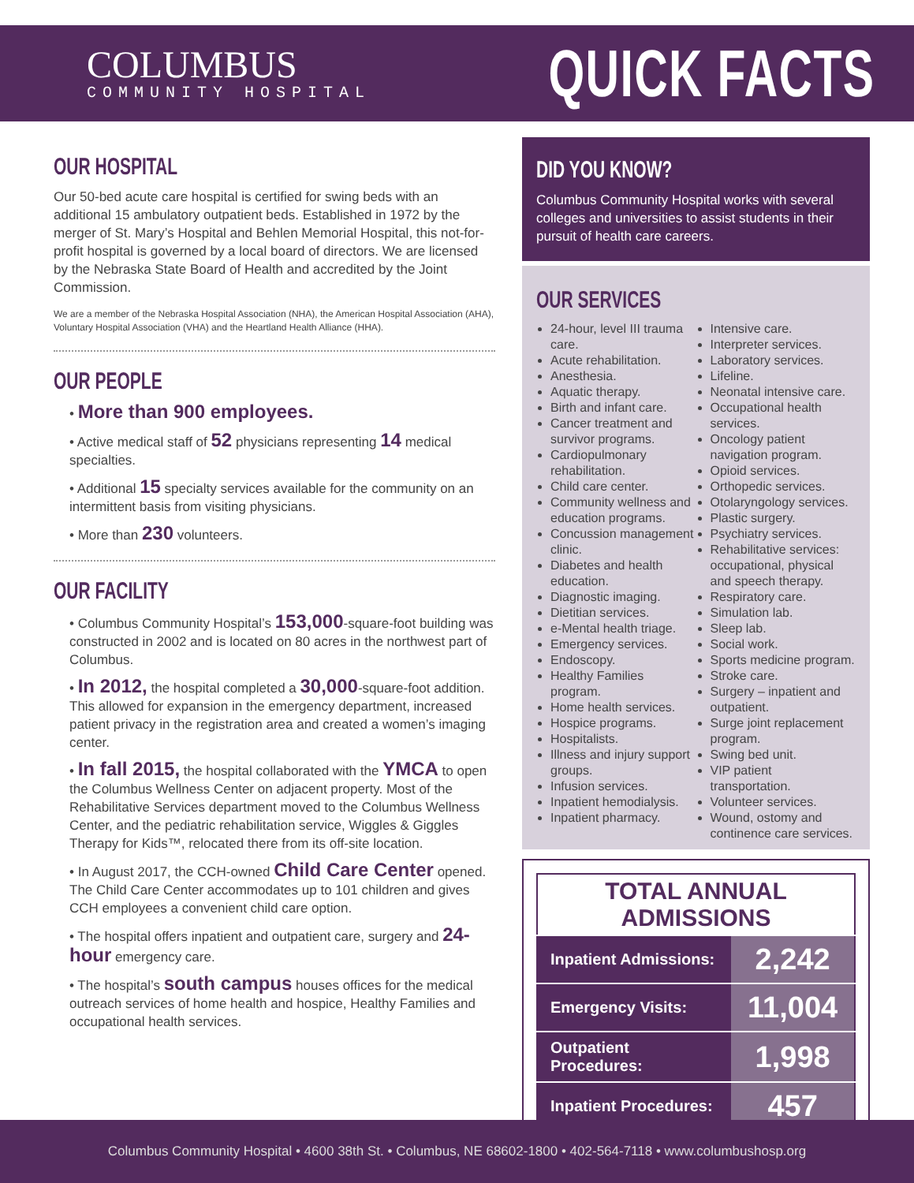COLUMBUS
COMMUNITY HOSPITAL
QUICK FACTS
OUR HOSPITAL
Our 50-bed acute care hospital is certified for swing beds with an additional 15 ambulatory outpatient beds. Established in 1972 by the merger of St. Mary’s Hospital and Behlen Memorial Hospital, this not-for-profit hospital is governed by a local board of directors. We are licensed by the Nebraska State Board of Health and accredited by the Joint Commission.
We are a member of the Nebraska Hospital Association (NHA), the American Hospital Association (AHA), Voluntary Hospital Association (VHA) and the Heartland Health Alliance (HHA).
OUR PEOPLE
• More than 900 employees.
• Active medical staff of 52 physicians representing 14 medical specialties.
• Additional 15 specialty services available for the community on an intermittent basis from visiting physicians.
• More than 230 volunteers.
OUR FACILITY
• Columbus Community Hospital’s 153,000-square-foot building was constructed in 2002 and is located on 80 acres in the northwest part of Columbus.
• In 2012, the hospital completed a 30,000-square-foot addition. This allowed for expansion in the emergency department, increased patient privacy in the registration area and created a women’s imaging center.
• In fall 2015, the hospital collaborated with the YMCA to open the Columbus Wellness Center on adjacent property. Most of the Rehabilitative Services department moved to the Columbus Wellness Center, and the pediatric rehabilitation service, Wiggles & Giggles Therapy for Kids™, relocated there from its off-site location.
• In August 2017, the CCH-owned Child Care Center opened. The Child Care Center accommodates up to 101 children and gives CCH employees a convenient child care option.
• The hospital offers inpatient and outpatient care, surgery and 24-hour emergency care.
• The hospital’s south campus houses offices for the medical outreach services of home health and hospice, Healthy Families and occupational health services.
DID YOU KNOW?
Columbus Community Hospital works with several colleges and universities to assist students in their pursuit of health care careers.
OUR SERVICES
24-hour, level III trauma care.
Acute rehabilitation.
Anesthesia.
Aquatic therapy.
Birth and infant care.
Cancer treatment and survivor programs.
Cardiopulmonary rehabilitation.
Child care center.
Community wellness and education programs.
Concussion management clinic.
Diabetes and health education.
Diagnostic imaging.
Dietitian services.
e-Mental health triage.
Emergency services.
Endoscopy.
Healthy Families program.
Home health services.
Hospice programs.
Hospitalists.
Illness and injury support groups.
Infusion services.
Inpatient hemodialysis.
Inpatient pharmacy.
Intensive care.
Interpreter services.
Laboratory services.
Lifeline.
Neonatal intensive care.
Occupational health services.
Oncology patient navigation program.
Opioid services.
Orthopedic services.
Otolaryngology services.
Plastic surgery.
Psychiatry services.
Rehabilitative services: occupational, physical and speech therapy.
Respiratory care.
Simulation lab.
Sleep lab.
Social work.
Sports medicine program.
Stroke care.
Surgery – inpatient and outpatient.
Surge joint replacement program.
Swing bed unit.
VIP patient transportation.
Volunteer services.
Wound, ostomy and continence care services.
| TOTAL ANNUAL ADMISSIONS | |
| --- | --- |
| Inpatient Admissions: | 2,242 |
| Emergency Visits: | 11,004 |
| Outpatient Procedures: | 1,998 |
| Inpatient Procedures: | 457 |
Columbus Community Hospital • 4600 38th St. • Columbus, NE 68602-1800 • 402-564-7118 • www.columbushosp.org